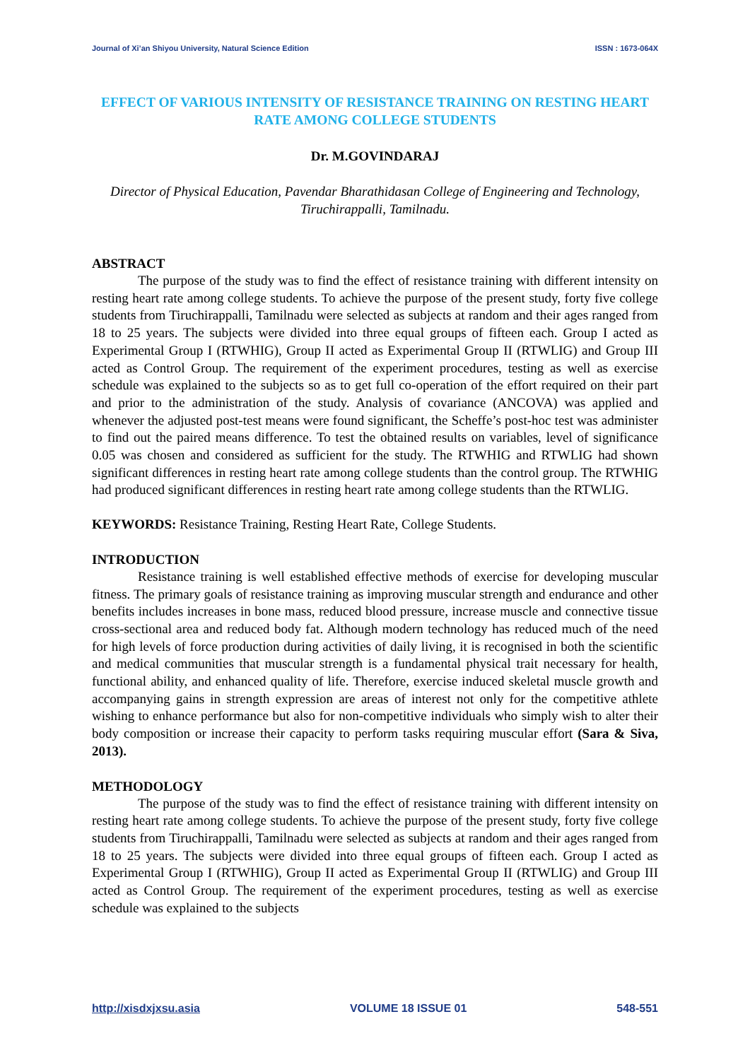Journal of Xi’an Shiyou University, Natural Science Edition ISSN : 1673-064X
EFFECT OF VARIOUS INTENSITY OF RESISTANCE TRAINING ON RESTING HEART RATE AMONG COLLEGE STUDENTS
Dr. M.GOVINDARAJ
Director of Physical Education, Pavendar Bharathidasan College of Engineering and Technology, Tiruchirappalli, Tamilnadu.
ABSTRACT
The purpose of the study was to find the effect of resistance training with different intensity on resting heart rate among college students. To achieve the purpose of the present study, forty five college students from Tiruchirappalli, Tamilnadu were selected as subjects at random and their ages ranged from 18 to 25 years. The subjects were divided into three equal groups of fifteen each. Group I acted as Experimental Group I (RTWHIG), Group II acted as Experimental Group II (RTWLIG) and Group III acted as Control Group. The requirement of the experiment procedures, testing as well as exercise schedule was explained to the subjects so as to get full co-operation of the effort required on their part and prior to the administration of the study. Analysis of covariance (ANCOVA) was applied and whenever the adjusted post-test means were found significant, the Scheffe’s post-hoc test was administer to find out the paired means difference. To test the obtained results on variables, level of significance 0.05 was chosen and considered as sufficient for the study. The RTWHIG and RTWLIG had shown significant differences in resting heart rate among college students than the control group. The RTWHIG had produced significant differences in resting heart rate among college students than the RTWLIG.
KEYWORDS: Resistance Training, Resting Heart Rate, College Students.
INTRODUCTION
Resistance training is well established effective methods of exercise for developing muscular fitness. The primary goals of resistance training as improving muscular strength and endurance and other benefits includes increases in bone mass, reduced blood pressure, increase muscle and connective tissue cross-sectional area and reduced body fat. Although modern technology has reduced much of the need for high levels of force production during activities of daily living, it is recognised in both the scientific and medical communities that muscular strength is a fundamental physical trait necessary for health, functional ability, and enhanced quality of life. Therefore, exercise induced skeletal muscle growth and accompanying gains in strength expression are areas of interest not only for the competitive athlete wishing to enhance performance but also for non-competitive individuals who simply wish to alter their body composition or increase their capacity to perform tasks requiring muscular effort (Sara & Siva, 2013).
METHODOLOGY
The purpose of the study was to find the effect of resistance training with different intensity on resting heart rate among college students. To achieve the purpose of the present study, forty five college students from Tiruchirappalli, Tamilnadu were selected as subjects at random and their ages ranged from 18 to 25 years. The subjects were divided into three equal groups of fifteen each. Group I acted as Experimental Group I (RTWHIG), Group II acted as Experimental Group II (RTWLIG) and Group III acted as Control Group. The requirement of the experiment procedures, testing as well as exercise schedule was explained to the subjects
http://xisdxjxsu.asia VOLUME 18 ISSUE 01 548-551